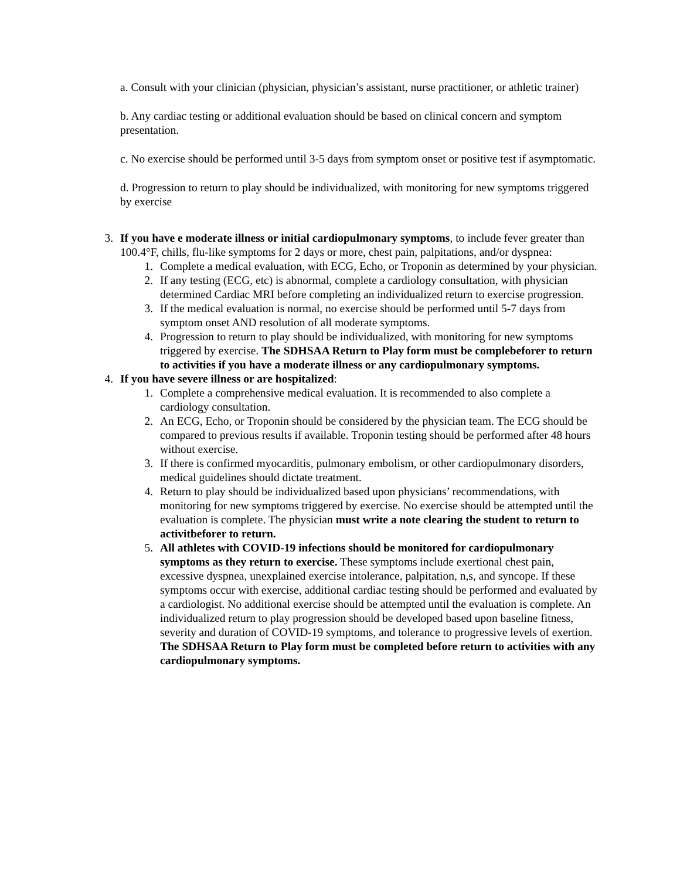a. Consult with your clinician (physician, physician’s assistant, nurse practitioner, or athletic trainer)
b. Any cardiac testing or additional evaluation should be based on clinical concern and symptom presentation.
c. No exercise should be performed until 3-5 days from symptom onset or positive test if asymptomatic.
d. Progression to return to play should be individualized, with monitoring for new symptoms triggered by exercise
3. If you have e moderate illness or initial cardiopulmonary symptoms, to include fever greater than 100.4°F, chills, flu-like symptoms for 2 days or more, chest pain, palpitations, and/or dyspnea:
1. Complete a medical evaluation, with ECG, Echo, or Troponin as determined by your physician.
2. If any testing (ECG, etc) is abnormal, complete a cardiology consultation, with physician determined Cardiac MRI before completing an individualized return to exercise progression.
3. If the medical evaluation is normal, no exercise should be performed until 5-7 days from symptom onset AND resolution of all moderate symptoms.
4. Progression to return to play should be individualized, with monitoring for new symptoms triggered by exercise. The SDHSAA Return to Play form must be complebeforer to return to activities if you have a moderate illness or any cardiopulmonary symptoms.
4. If you have severe illness or are hospitalized:
1. Complete a comprehensive medical evaluation. It is recommended to also complete a cardiology consultation.
2. An ECG, Echo, or Troponin should be considered by the physician team. The ECG should be compared to previous results if available. Troponin testing should be performed after 48 hours without exercise.
3. If there is confirmed myocarditis, pulmonary embolism, or other cardiopulmonary disorders, medical guidelines should dictate treatment.
4. Return to play should be individualized based upon physicians’ recommendations, with monitoring for new symptoms triggered by exercise. No exercise should be attempted until the evaluation is complete. The physician must write a note clearing the student to return to activitbeforer to return.
5. All athletes with COVID-19 infections should be monitored for cardiopulmonary symptoms as they return to exercise. These symptoms include exertional chest pain, excessive dyspnea, unexplained exercise intolerance, palpitation, n,s, and syncope. If these symptoms occur with exercise, additional cardiac testing should be performed and evaluated by a cardiologist. No additional exercise should be attempted until the evaluation is complete. An individualized return to play progression should be developed based upon baseline fitness, severity and duration of COVID-19 symptoms, and tolerance to progressive levels of exertion. The SDHSAA Return to Play form must be completed before return to activities with any cardiopulmonary symptoms.